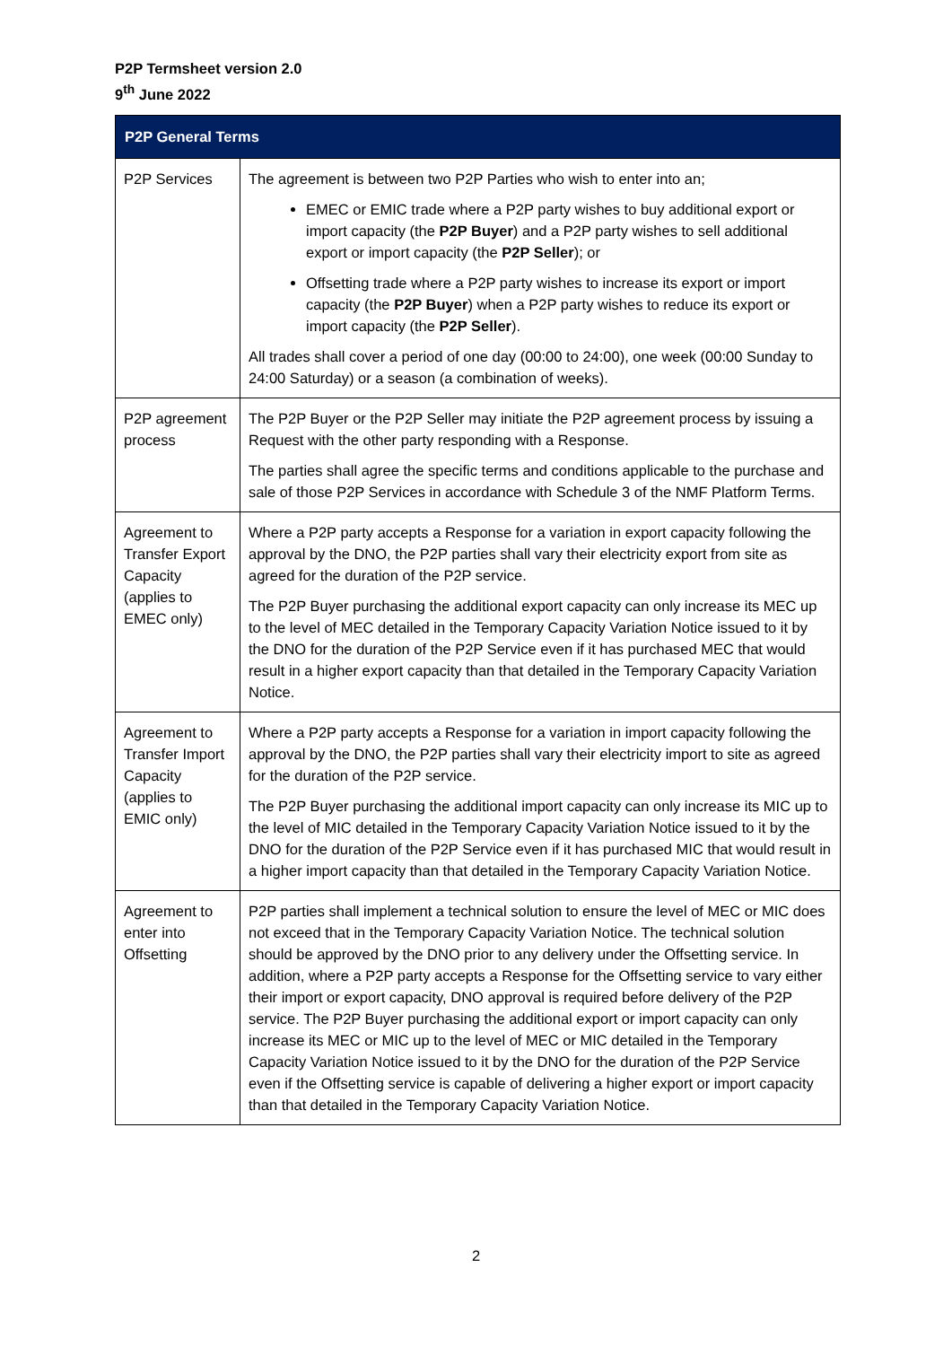P2P Termsheet version 2.0
9<sup>th</sup> June 2022
| P2P General Terms | |
| --- | --- |
| P2P Services | The agreement is between two P2P Parties who wish to enter into an; EMEC or EMIC trade where a P2P party wishes to buy additional export or import capacity (the P2P Buyer ) and a P2P party wishes to sell additional export or import capacity (the P2P Seller ); or Offsetting trade where a P2P party wishes to increase its export or import capacity (the P2P Buyer ) when a P2P party wishes to reduce its export or import capacity (the P2P Seller ). All trades shall cover a period of one day (00:00 to 24:00), one week (00:00 Sunday to 24:00 Saturday) or a season (a combination of weeks). |
| P2P agreement process | The P2P Buyer or the P2P Seller may initiate the P2P agreement process by issuing a Request with the other party responding with a Response. The parties shall agree the specific terms and conditions applicable to the purchase and sale of those P2P Services in accordance with Schedule 3 of the NMF Platform Terms. |
| Agreement to Transfer Export Capacity (applies to EMEC only) | Where a P2P party accepts a Response for a variation in export capacity following the approval by the DNO, the P2P parties shall vary their electricity export from site as agreed for the duration of the P2P service. The P2P Buyer purchasing the additional export capacity can only increase its MEC up to the level of MEC detailed in the Temporary Capacity Variation Notice issued to it by the DNO for the duration of the P2P Service even if it has purchased MEC that would result in a higher export capacity than that detailed in the Temporary Capacity Variation Notice. |
| Agreement to Transfer Import Capacity (applies to EMIC only) | Where a P2P party accepts a Response for a variation in import capacity following the approval by the DNO, the P2P parties shall vary their electricity import to site as agreed for the duration of the P2P service. The P2P Buyer purchasing the additional import capacity can only increase its MIC up to the level of MIC detailed in the Temporary Capacity Variation Notice issued to it by the DNO for the duration of the P2P Service even if it has purchased MIC that would result in a higher import capacity than that detailed in the Temporary Capacity Variation Notice. |
| Agreement to enter into Offsetting | P2P parties shall implement a technical solution to ensure the level of MEC or MIC does not exceed that in the Temporary Capacity Variation Notice. The technical solution should be approved by the DNO prior to any delivery under the Offsetting service. In addition, where a P2P party accepts a Response for the Offsetting service to vary either their import or export capacity, DNO approval is required before delivery of the P2P service. The P2P Buyer purchasing the additional export or import capacity can only increase its MEC or MIC up to the level of MEC or MIC detailed in the Temporary Capacity Variation Notice issued to it by the DNO for the duration of the P2P Service even if the Offsetting service is capable of delivering a higher export or import capacity than that detailed in the Temporary Capacity Variation Notice. |
2